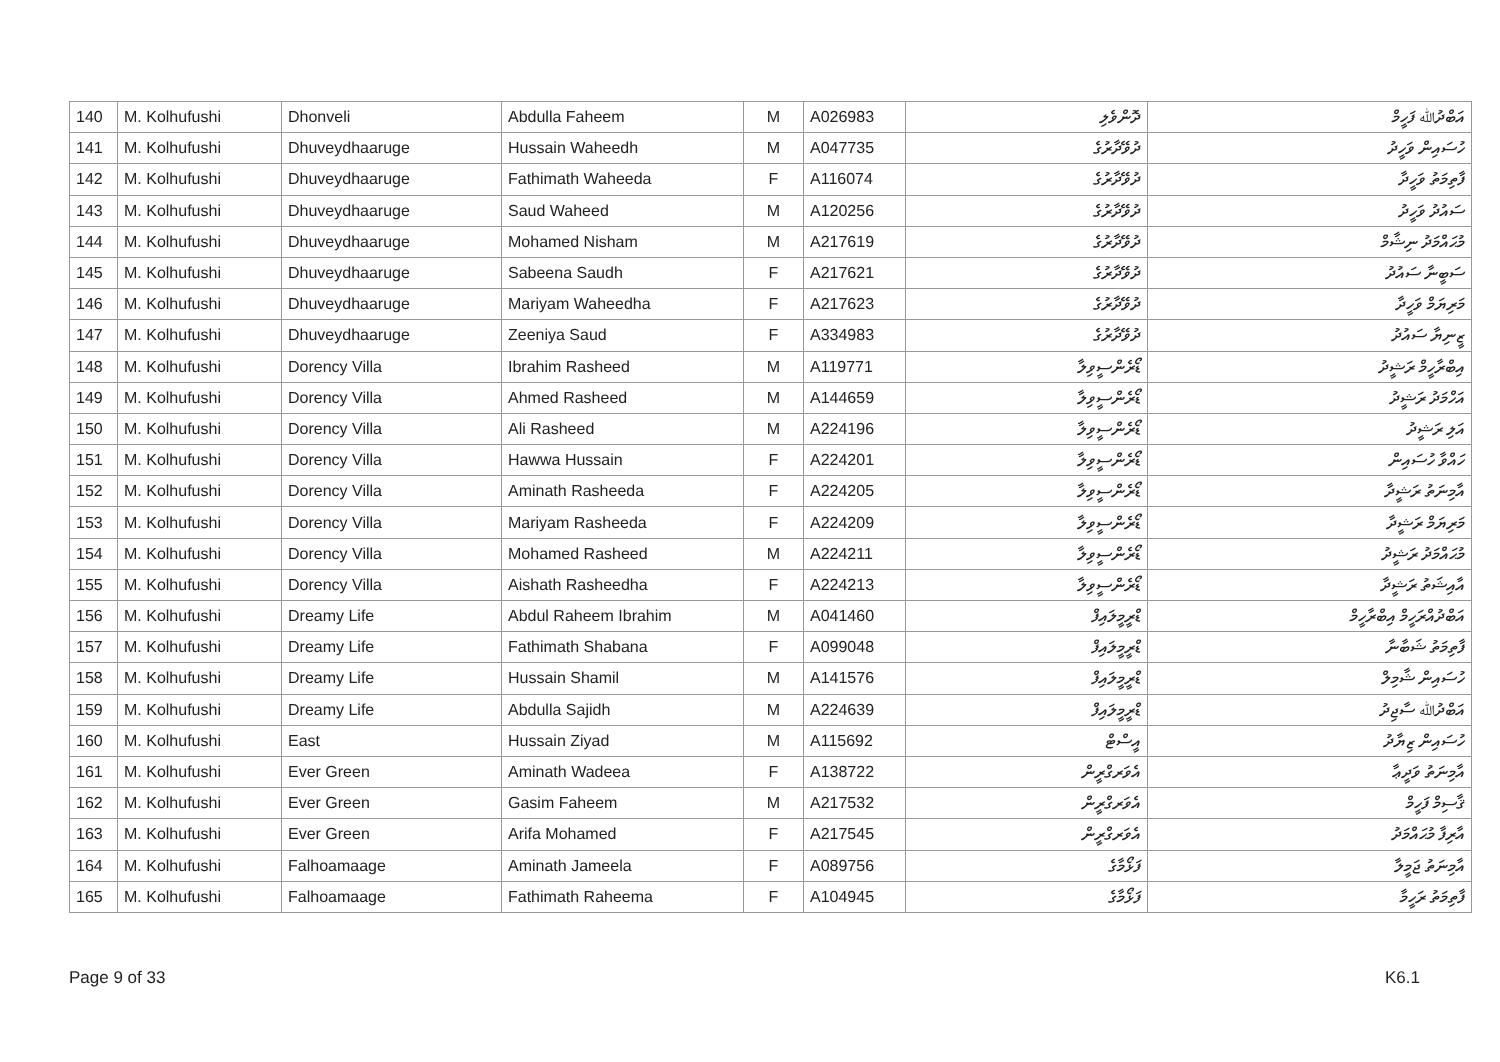| 140 | M. Kolhufushi | Dhonveli | Abdulla Faheem | M | A026983 | ދޮންވެލި | އަބްދުﷲ ފަހީމް |
| 141 | M. Kolhufushi | Dhuveydhaaruge | Hussain Waheedh | M | A047735 | ދުވޭދާރުގެ | ހުސައިން ވަހީދު |
| 142 | M. Kolhufushi | Dhuveydhaaruge | Fathimath Waheeda | F | A116074 | ދުވޭދާރުގެ | ފާތިމަތު ވަހީދާ |
| 143 | M. Kolhufushi | Dhuveydhaaruge | Saud Waheed | M | A120256 | ދުވޭދާރުގެ | ސައުދު ވަހީދު |
| 144 | M. Kolhufushi | Dhuveydhaaruge | Mohamed Nisham | M | A217619 | ދުވޭދާރުގެ | މުޙައްމަދު ނިޝާމް |
| 145 | M. Kolhufushi | Dhuveydhaaruge | Sabeena Saudh | F | A217621 | ދުވޭދާރުގެ | ސަބީނާ ސައުދު |
| 146 | M. Kolhufushi | Dhuveydhaaruge | Mariyam Waheedha | F | A217623 | ދުވޭދާރުގެ | މަރިޔަމް ވަހީދާ |
| 147 | M. Kolhufushi | Dhuveydhaaruge | Zeeniya Saud | F | A334983 | ދުވޭދާރުގެ | ޒީނިޔާ ސައުދު |
| 148 | M. Kolhufushi | Dorency Villa | Ibrahim Rasheed | M | A119771 | ޑޯރެންސީވިލާ | އިބްރާހީމް ރަޝީދު |
| 149 | M. Kolhufushi | Dorency Villa | Ahmed Rasheed | M | A144659 | ޑޯރެންސީވިލާ | އަހްމަދު ރަޝީދު |
| 150 | M. Kolhufushi | Dorency Villa | Ali Rasheed | M | A224196 | ޑޯރެންސީވިލާ | އަލި ރަޝީދު |
| 151 | M. Kolhufushi | Dorency Villa | Hawwa Hussain | F | A224201 | ޑޯރެންސީވިލާ | ހައްވާ ހުސައިން |
| 152 | M. Kolhufushi | Dorency Villa | Aminath Rasheeda | F | A224205 | ޑޯރެންސީވިލާ | އާމިނަތު ރަޝީދާ |
| 153 | M. Kolhufushi | Dorency Villa | Mariyam Rasheeda | F | A224209 | ޑޯރެންސީވިލާ | މަރިޔަމް ރަޝީދާ |
| 154 | M. Kolhufushi | Dorency Villa | Mohamed Rasheed | M | A224211 | ޑޯރެންސީވިލާ | މުޙައްމަދު ރަޝީދު |
| 155 | M. Kolhufushi | Dorency Villa | Aishath Rasheedha | F | A224213 | ޑޯރެންސީވިލާ | އާއިޝަތު ރަޝީދާ |
| 156 | M. Kolhufushi | Dreamy Life | Abdul Raheem Ibrahim | M | A041460 | ޑްރީމީލައިފް | އަބްދުއްރަހީމް އިބްރާހީމް |
| 157 | M. Kolhufushi | Dreamy Life | Fathimath Shabana | F | A099048 | ޑްރީމީލައިފް | ފާތިމަތު ޝަބާނާ |
| 158 | M. Kolhufushi | Dreamy Life | Hussain Shamil | M | A141576 | ޑްރީމީލައިފް | ހުސައިން ޝާމިލް |
| 159 | M. Kolhufushi | Dreamy Life | Abdulla Sajidh | M | A224639 | ޑްރީމީލައިފް | އަބްދުﷲ ސާޖިދު |
| 160 | M. Kolhufushi | East | Hussain Ziyad | M | A115692 | އީސްޓް | ހުސައިން ޒިޔާދު |
| 161 | M. Kolhufushi | Ever Green | Aminath Wadeea | F | A138722 | އެވަރގްރީން | އާމިނަތު ވަދީޢާ |
| 162 | M. Kolhufushi | Ever Green | Gasim Faheem | M | A217532 | އެވަރގްރީން | ޤާސިމް ފަހީމް |
| 163 | M. Kolhufushi | Ever Green | Arifa Mohamed | F | A217545 | އެވަރގްރީން | އާރިފާ މުޙައްމަދު |
| 164 | M. Kolhufushi | Falhoamaage | Aminath Jameela | F | A089756 | ފަޅޯމާގެ | އާމިނަތު ޖަމީލާ |
| 165 | M. Kolhufushi | Falhoamaage | Fathimath Raheema | F | A104945 | ފަޅޯމާގެ | ފާތިމަތު ރަހީމާ |
Page 9 of 33 K6.1